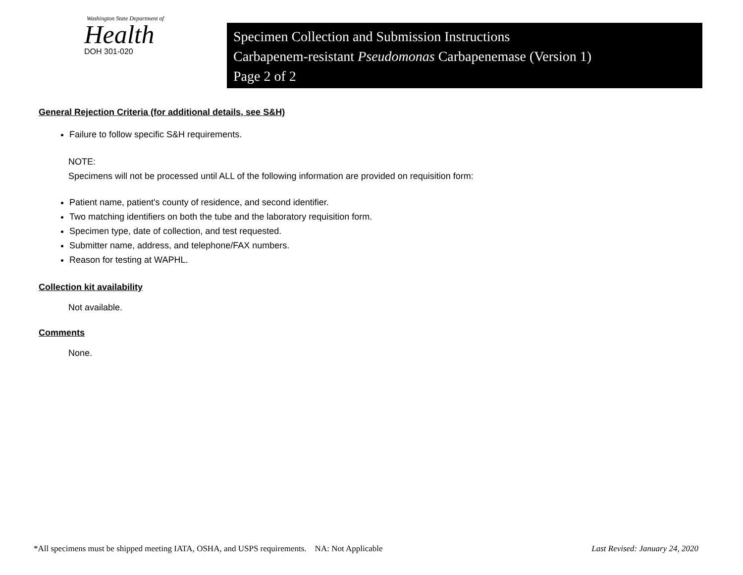Washington State Department of
Health
DOH 301-020
Specimen Collection and Submission Instructions
Carbapenem-resistant Pseudomonas Carbapenemase (Version 1)
Page 2 of 2
General Rejection Criteria (for additional details, see S&H)
Failure to follow specific S&H requirements.
NOTE:
Specimens will not be processed until ALL of the following information are provided on requisition form:
Patient name, patient's county of residence, and second identifier.
Two matching identifiers on both the tube and the laboratory requisition form.
Specimen type, date of collection, and test requested.
Submitter name, address, and telephone/FAX numbers.
Reason for testing at WAPHL.
Collection kit availability
Not available.
Comments
None.
*All specimens must be shipped meeting IATA, OSHA, and USPS requirements. NA: Not Applicable Last Revised: January 24, 2020